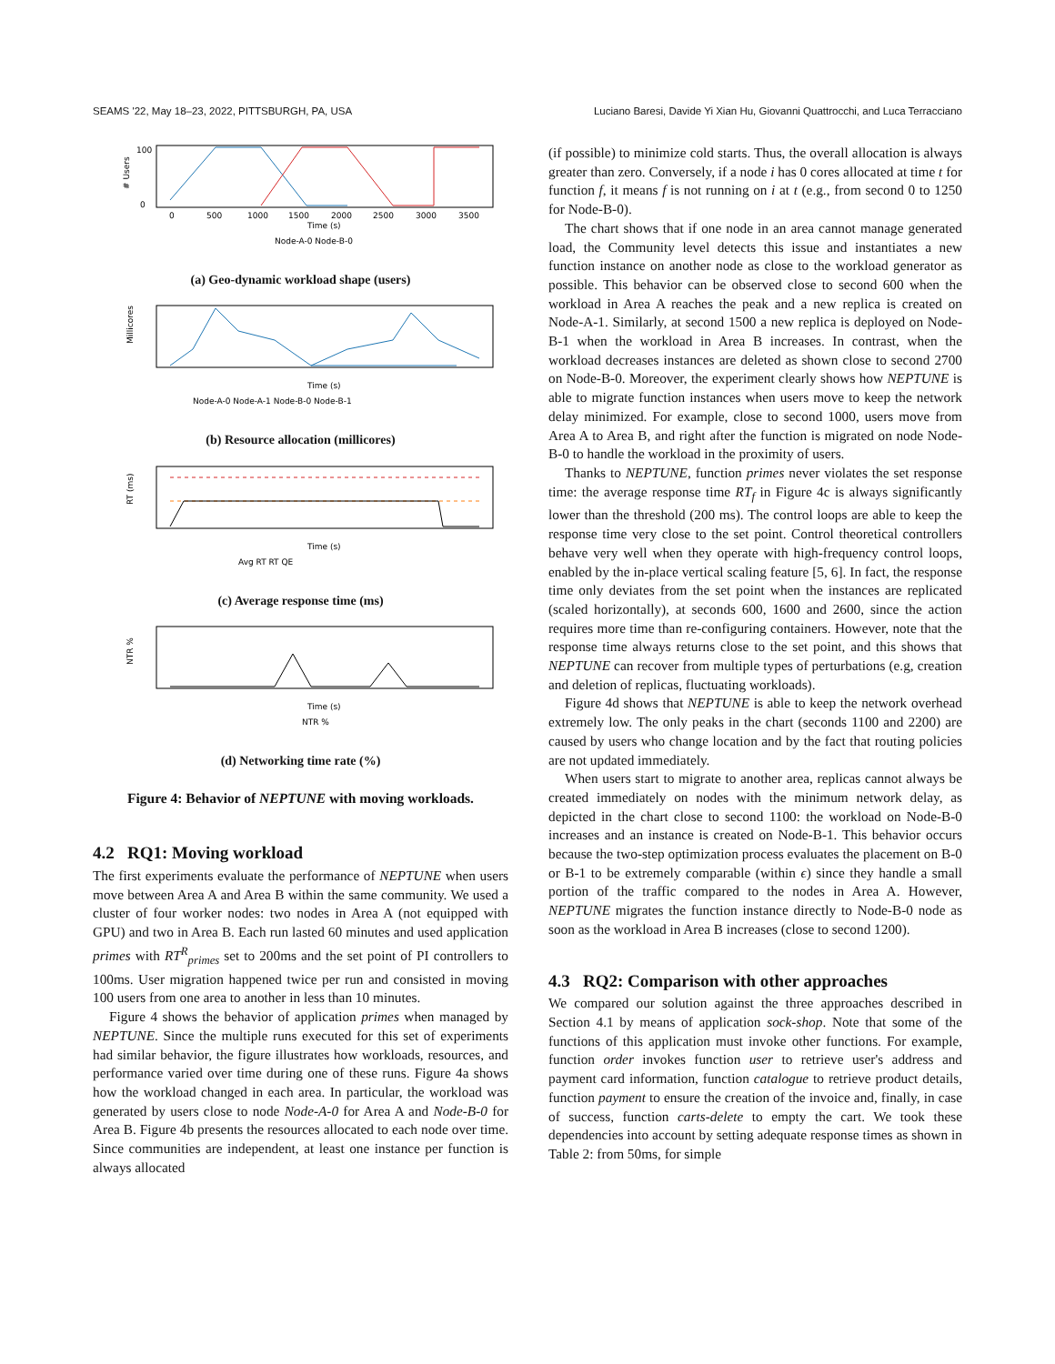SEAMS '22, May 18–23, 2022, PITTSBURGH, PA, USA Luciano Baresi, Davide Yi Xian Hu, Giovanni Quattrocchi, and Luca Terracciano
# Users
100
0
0
500
1000
1500
2000
2500
3000
3500
Time (s)
Node-A-0 Node-B-0
(a) Geo-dynamic workload shape (users)
Millicores
Time (s)
Node-A-0 Node-A-1 Node-B-0 Node-B-1
(b) Resource allocation (millicores)
RT (ms)
Time (s)
Avg RT RT QE
(c) Average response time (ms)
NTR %
Time (s)
NTR %
(d) Networking time rate (%)
Figure 4: Behavior of NEPTUNE with moving workloads.
4.2 RQ1: Moving workload
The first experiments evaluate the performance of NEPTUNE when users move between Area A and Area B within the same community. We used a cluster of four worker nodes: two nodes in Area A (not equipped with GPU) and two in Area B. Each run lasted 60 minutes and used application primes with RT<sup>R</sup><sub>primes</sub> set to 200ms and the set point of PI controllers to 100ms. User migration happened twice per run and consisted in moving 100 users from one area to another in less than 10 minutes.
Figure 4 shows the behavior of application primes when managed by NEPTUNE. Since the multiple runs executed for this set of experiments had similar behavior, the figure illustrates how workloads, resources, and performance varied over time during one of these runs. Figure 4a shows how the workload changed in each area. In particular, the workload was generated by users close to node Node-A-0 for Area A and Node-B-0 for Area B. Figure 4b presents the resources allocated to each node over time. Since communities are independent, at least one instance per function is always allocated
(if possible) to minimize cold starts. Thus, the overall allocation is always greater than zero. Conversely, if a node i has 0 cores allocated at time t for function f, it means f is not running on i at t (e.g., from second 0 to 1250 for Node-B-0).
The chart shows that if one node in an area cannot manage generated load, the Community level detects this issue and instantiates a new function instance on another node as close to the workload generator as possible. This behavior can be observed close to second 600 when the workload in Area A reaches the peak and a new replica is created on Node-A-1. Similarly, at second 1500 a new replica is deployed on Node-B-1 when the workload in Area B increases. In contrast, when the workload decreases instances are deleted as shown close to second 2700 on Node-B-0. Moreover, the experiment clearly shows how NEPTUNE is able to migrate function instances when users move to keep the network delay minimized. For example, close to second 1000, users move from Area A to Area B, and right after the function is migrated on node Node-B-0 to handle the workload in the proximity of users.
Thanks to NEPTUNE, function primes never violates the set response time: the average response time RT<sub>f</sub> in Figure 4c is always significantly lower than the threshold (200 ms). The control loops are able to keep the response time very close to the set point. Control theoretical controllers behave very well when they operate with high-frequency control loops, enabled by the in-place vertical scaling feature [5, 6]. In fact, the response time only deviates from the set point when the instances are replicated (scaled horizontally), at seconds 600, 1600 and 2600, since the action requires more time than re-configuring containers. However, note that the response time always returns close to the set point, and this shows that NEPTUNE can recover from multiple types of perturbations (e.g, creation and deletion of replicas, fluctuating workloads).
Figure 4d shows that NEPTUNE is able to keep the network overhead extremely low. The only peaks in the chart (seconds 1100 and 2200) are caused by users who change location and by the fact that routing policies are not updated immediately.
When users start to migrate to another area, replicas cannot always be created immediately on nodes with the minimum network delay, as depicted in the chart close to second 1100: the workload on Node-B-0 increases and an instance is created on Node-B-1. This behavior occurs because the two-step optimization process evaluates the placement on B-0 or B-1 to be extremely comparable (within ϵ) since they handle a small portion of the traffic compared to the nodes in Area A. However, NEPTUNE migrates the function instance directly to Node-B-0 node as soon as the workload in Area B increases (close to second 1200).
4.3 RQ2: Comparison with other approaches
We compared our solution against the three approaches described in Section 4.1 by means of application sock-shop. Note that some of the functions of this application must invoke other functions. For example, function order invokes function user to retrieve user's address and payment card information, function catalogue to retrieve product details, function payment to ensure the creation of the invoice and, finally, in case of success, function carts-delete to empty the cart. We took these dependencies into account by setting adequate response times as shown in Table 2: from 50ms, for simple